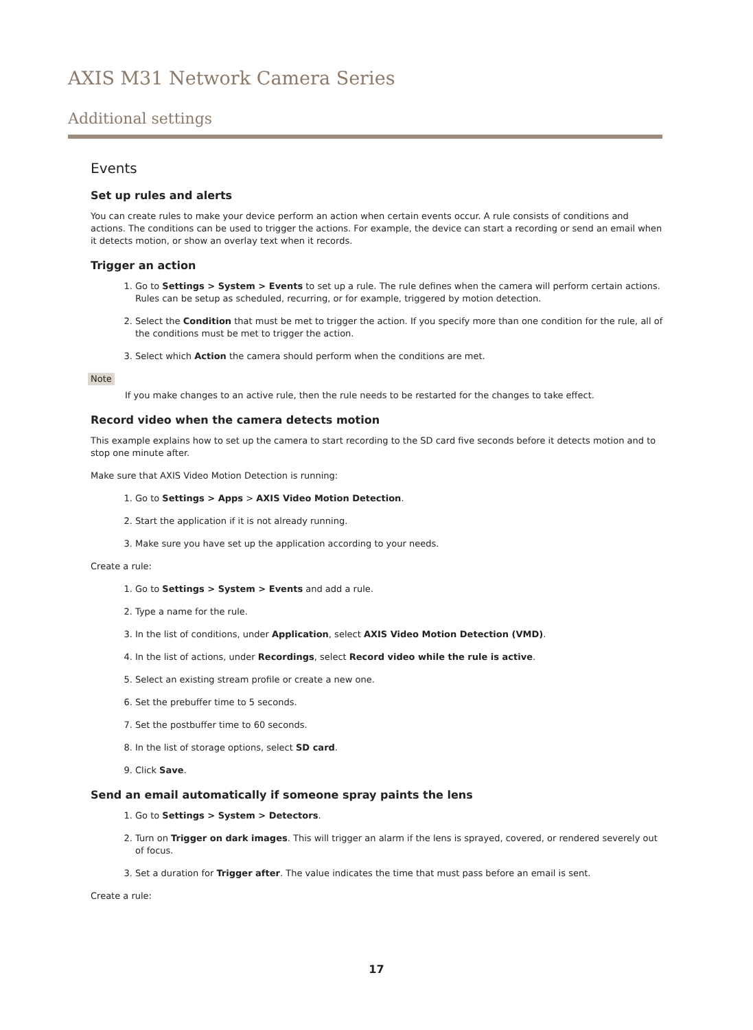AXIS M31 Network Camera Series
Additional settings
Events
Set up rules and alerts
You can create rules to make your device perform an action when certain events occur. A rule consists of conditions and actions. The conditions can be used to trigger the actions. For example, the device can start a recording or send an email when it detects motion, or show an overlay text when it records.
Trigger an action
1. Go to Settings > System > Events to set up a rule. The rule defines when the camera will perform certain actions. Rules can be setup as scheduled, recurring, or for example, triggered by motion detection.
2. Select the Condition that must be met to trigger the action. If you specify more than one condition for the rule, all of the conditions must be met to trigger the action.
3. Select which Action the camera should perform when the conditions are met.
Note
If you make changes to an active rule, then the rule needs to be restarted for the changes to take effect.
Record video when the camera detects motion
This example explains how to set up the camera to start recording to the SD card five seconds before it detects motion and to stop one minute after.
Make sure that AXIS Video Motion Detection is running:
1. Go to Settings > Apps > AXIS Video Motion Detection.
2. Start the application if it is not already running.
3. Make sure you have set up the application according to your needs.
Create a rule:
1. Go to Settings > System > Events and add a rule.
2. Type a name for the rule.
3. In the list of conditions, under Application, select AXIS Video Motion Detection (VMD).
4. In the list of actions, under Recordings, select Record video while the rule is active.
5. Select an existing stream profile or create a new one.
6. Set the prebuffer time to 5 seconds.
7. Set the postbuffer time to 60 seconds.
8. In the list of storage options, select SD card.
9. Click Save.
Send an email automatically if someone spray paints the lens
1. Go to Settings > System > Detectors.
2. Turn on Trigger on dark images. This will trigger an alarm if the lens is sprayed, covered, or rendered severely out of focus.
3. Set a duration for Trigger after. The value indicates the time that must pass before an email is sent.
Create a rule:
17